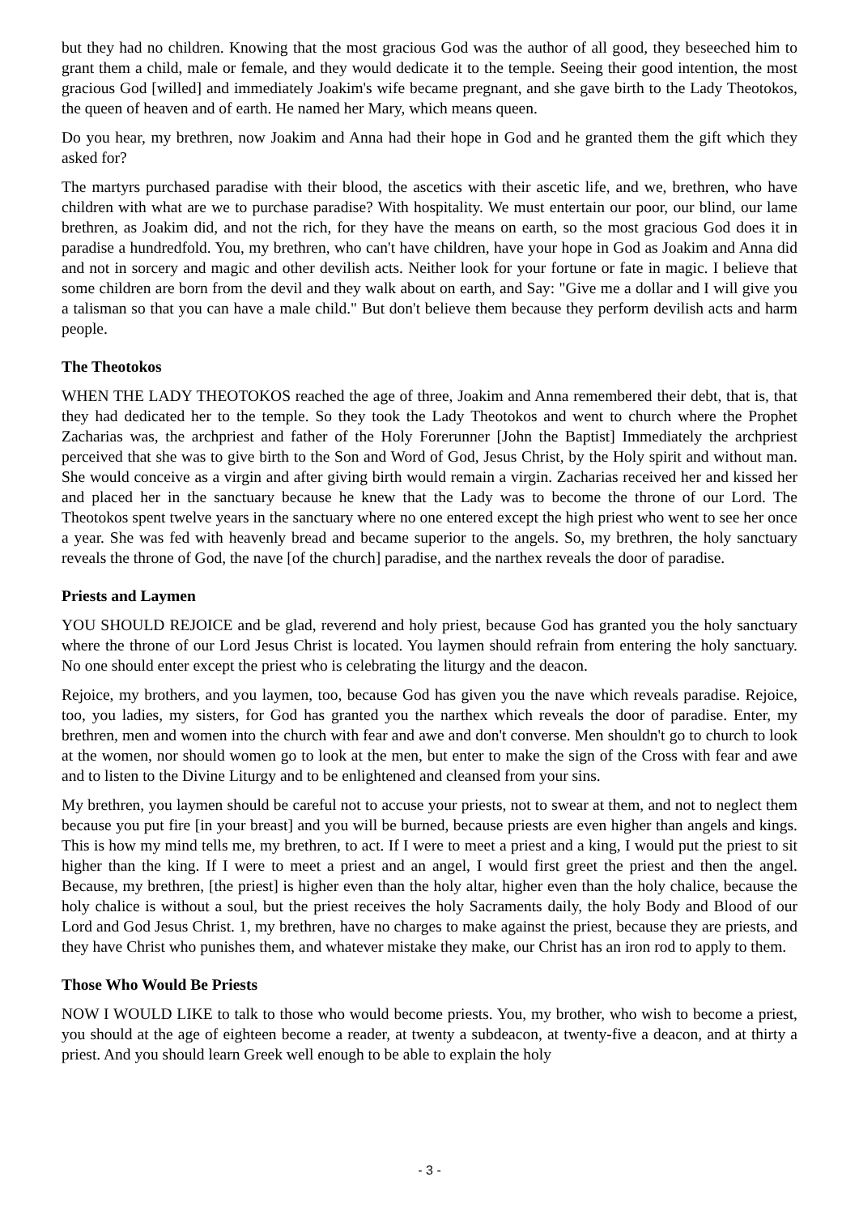but they had no children. Knowing that the most gracious God was the author of all good, they beseeched him to grant them a child, male or female, and they would dedicate it to the temple. Seeing their good intention, the most gracious God [willed] and immediately Joakim's wife became pregnant, and she gave birth to the Lady Theotokos, the queen of heaven and of earth. He named her Mary, which means queen.
Do you hear, my brethren, now Joakim and Anna had their hope in God and he granted them the gift which they asked for?
The martyrs purchased paradise with their blood, the ascetics with their ascetic life, and we, brethren, who have children with what are we to purchase paradise? With hospitality. We must entertain our poor, our blind, our lame brethren, as Joakim did, and not the rich, for they have the means on earth, so the most gracious God does it in paradise a hundredfold. You, my brethren, who can't have children, have your hope in God as Joakim and Anna did and not in sorcery and magic and other devilish acts. Neither look for your fortune or fate in magic. I believe that some children are born from the devil and they walk about on earth, and Say: "Give me a dollar and I will give you a talisman so that you can have a male child." But don't believe them because they perform devilish acts and harm people.
The Theotokos
WHEN THE LADY THEOTOKOS reached the age of three, Joakim and Anna remembered their debt, that is, that they had dedicated her to the temple. So they took the Lady Theotokos and went to church where the Prophet Zacharias was, the archpriest and father of the Holy Forerunner [John the Baptist] Immediately the archpriest perceived that she was to give birth to the Son and Word of God, Jesus Christ, by the Holy spirit and without man. She would conceive as a virgin and after giving birth would remain a virgin. Zacharias received her and kissed her and placed her in the sanctuary because he knew that the Lady was to become the throne of our Lord. The Theotokos spent twelve years in the sanctuary where no one entered except the high priest who went to see her once a year. She was fed with heavenly bread and became superior to the angels. So, my brethren, the holy sanctuary reveals the throne of God, the nave [of the church] paradise, and the narthex reveals the door of paradise.
Priests and Laymen
YOU SHOULD REJOICE and be glad, reverend and holy priest, because God has granted you the holy sanctuary where the throne of our Lord Jesus Christ is located. You laymen should refrain from entering the holy sanctuary. No one should enter except the priest who is celebrating the liturgy and the deacon.
Rejoice, my brothers, and you laymen, too, because God has given you the nave which reveals paradise. Rejoice, too, you ladies, my sisters, for God has granted you the narthex which reveals the door of paradise. Enter, my brethren, men and women into the church with fear and awe and don't converse. Men shouldn't go to church to look at the women, nor should women go to look at the men, but enter to make the sign of the Cross with fear and awe and to listen to the Divine Liturgy and to be enlightened and cleansed from your sins.
My brethren, you laymen should be careful not to accuse your priests, not to swear at them, and not to neglect them because you put fire [in your breast] and you will be burned, because priests are even higher than angels and kings. This is how my mind tells me, my brethren, to act. If I were to meet a priest and a king, I would put the priest to sit higher than the king. If I were to meet a priest and an angel, I would first greet the priest and then the angel. Because, my brethren, [the priest] is higher even than the holy altar, higher even than the holy chalice, because the holy chalice is without a soul, but the priest receives the holy Sacraments daily, the holy Body and Blood of our Lord and God Jesus Christ. 1, my brethren, have no charges to make against the priest, because they are priests, and they have Christ who punishes them, and whatever mistake they make, our Christ has an iron rod to apply to them.
Those Who Would Be Priests
NOW I WOULD LIKE to talk to those who would become priests. You, my brother, who wish to become a priest, you should at the age of eighteen become a reader, at twenty a subdeacon, at twenty-five a deacon, and at thirty a priest. And you should learn Greek well enough to be able to explain the holy
- 3 -